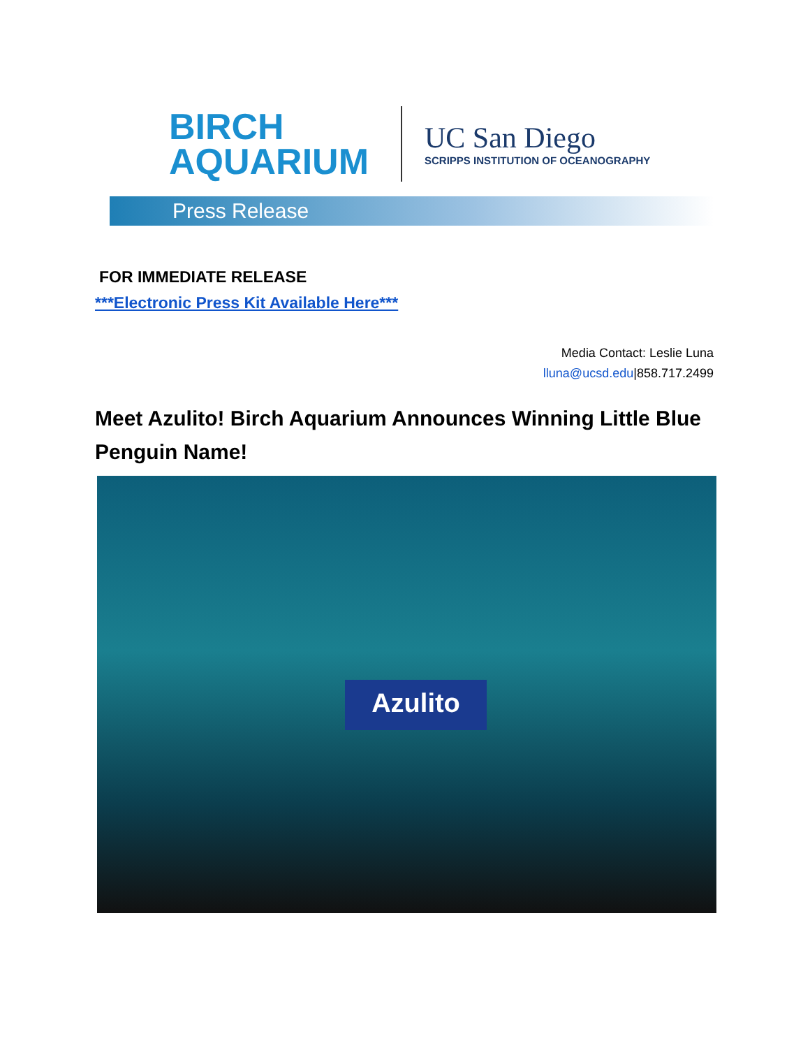BIRCH
AQUARIUM
UC San Diego
SCRIPPS INSTITUTION OF OCEANOGRAPHY
Press Release
FOR IMMEDIATE RELEASE
***Electronic Press Kit Available Here***
Media Contact: Leslie Luna
lluna@ucsd.edu|858.717.2499
Meet Azulito! Birch Aquarium Announces Winning Little Blue Penguin Name!
Azulito